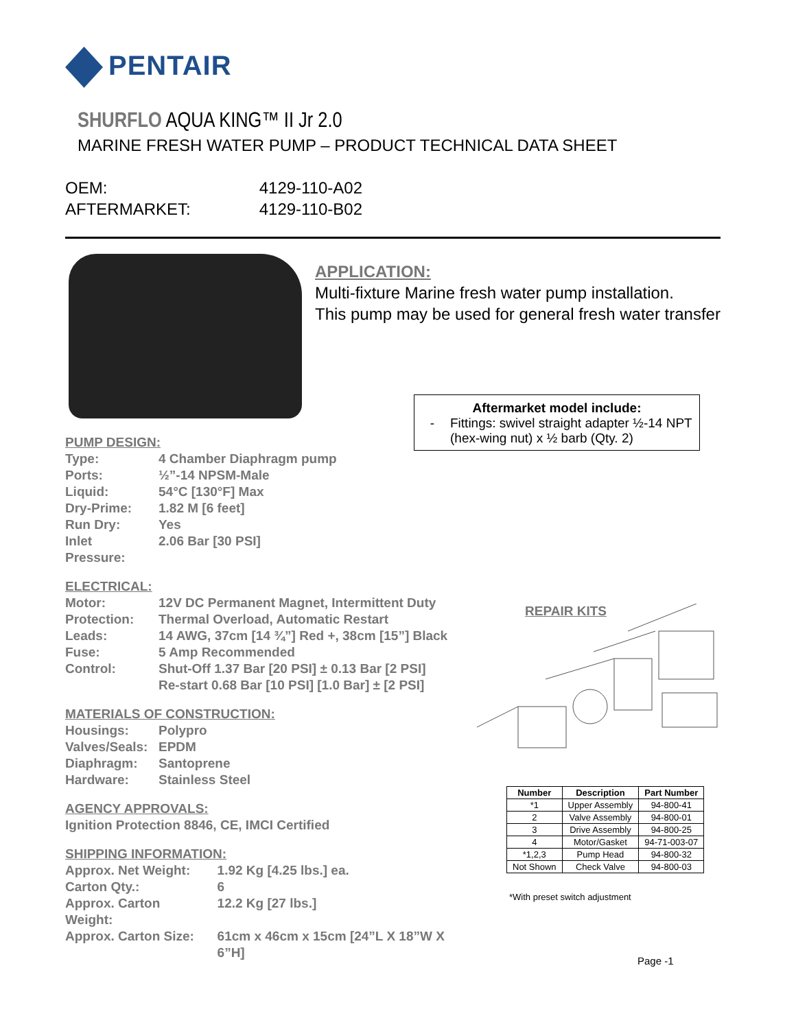PENTAIR
SHURFLO AQUA KING™ II Jr 2.0
MARINE FRESH WATER PUMP – PRODUCT TECHNICAL DATA SHEET
| OEM: | 4129-110-A02 |
| AFTERMARKET: | 4129-110-B02 |
APPLICATION:
Multi-fixture Marine fresh water pump installation.
This pump may be used for general fresh water transfer
Aftermarket model include:
- Fittings: swivel straight adapter ½-14 NPT
(hex-wing nut) x ½ barb (Qty. 2)
PUMP DESIGN:
| Type: | 4 Chamber Diaphragm pump |
| Ports: | ½”-14 NPSM-Male |
| Liquid: | 54°C [130°F] Max |
| Dry-Prime: | 1.82 M [6 feet] |
| Run Dry: | Yes |
| Inlet Pressure: | 2.06 Bar [30 PSI] |
ELECTRICAL:
| Motor: | 12V DC Permanent Magnet, Intermittent Duty |
| Protection: | Thermal Overload, Automatic Restart |
| Leads: | 14 AWG, 37cm [14 ¾”] Red +, 38cm [15”] Black |
| Fuse: | 5 Amp Recommended |
| Control: | Shut-Off 1.37 Bar [20 PSI] ± 0.13 Bar [2 PSI] Re-start 0.68 Bar [10 PSI] [1.0 Bar] ± [2 PSI] |
MATERIALS OF CONSTRUCTION:
| Housings: | Polypro |
| Valves/Seals: | EPDM |
| Diaphragm: | Santoprene |
| Hardware: | Stainless Steel |
AGENCY APPROVALS:
Ignition Protection 8846, CE, IMCI Certified
SHIPPING INFORMATION:
| Approx. Net Weight: | 1.92 Kg [4.25 lbs.] ea. |
| Carton Qty.: | 6 |
| Approx. Carton Weight: | 12.2 Kg [27 lbs.] |
| Approx. Carton Size: | 61cm x 46cm x 15cm [24”L X 18”W X 6”H] |
REPAIR KITS
| Number | Description | Part Number |
| --- | --- | --- |
| *1 | Upper Assembly | 94-800-41 |
| 2 | Valve Assembly | 94-800-01 |
| 3 | Drive Assembly | 94-800-25 |
| 4 | Motor/Gasket | 94-71-003-07 |
| *1,2,3 | Pump Head | 94-800-32 |
| Not Shown | Check Valve | 94-800-03 |
*With preset switch adjustment
Page -1